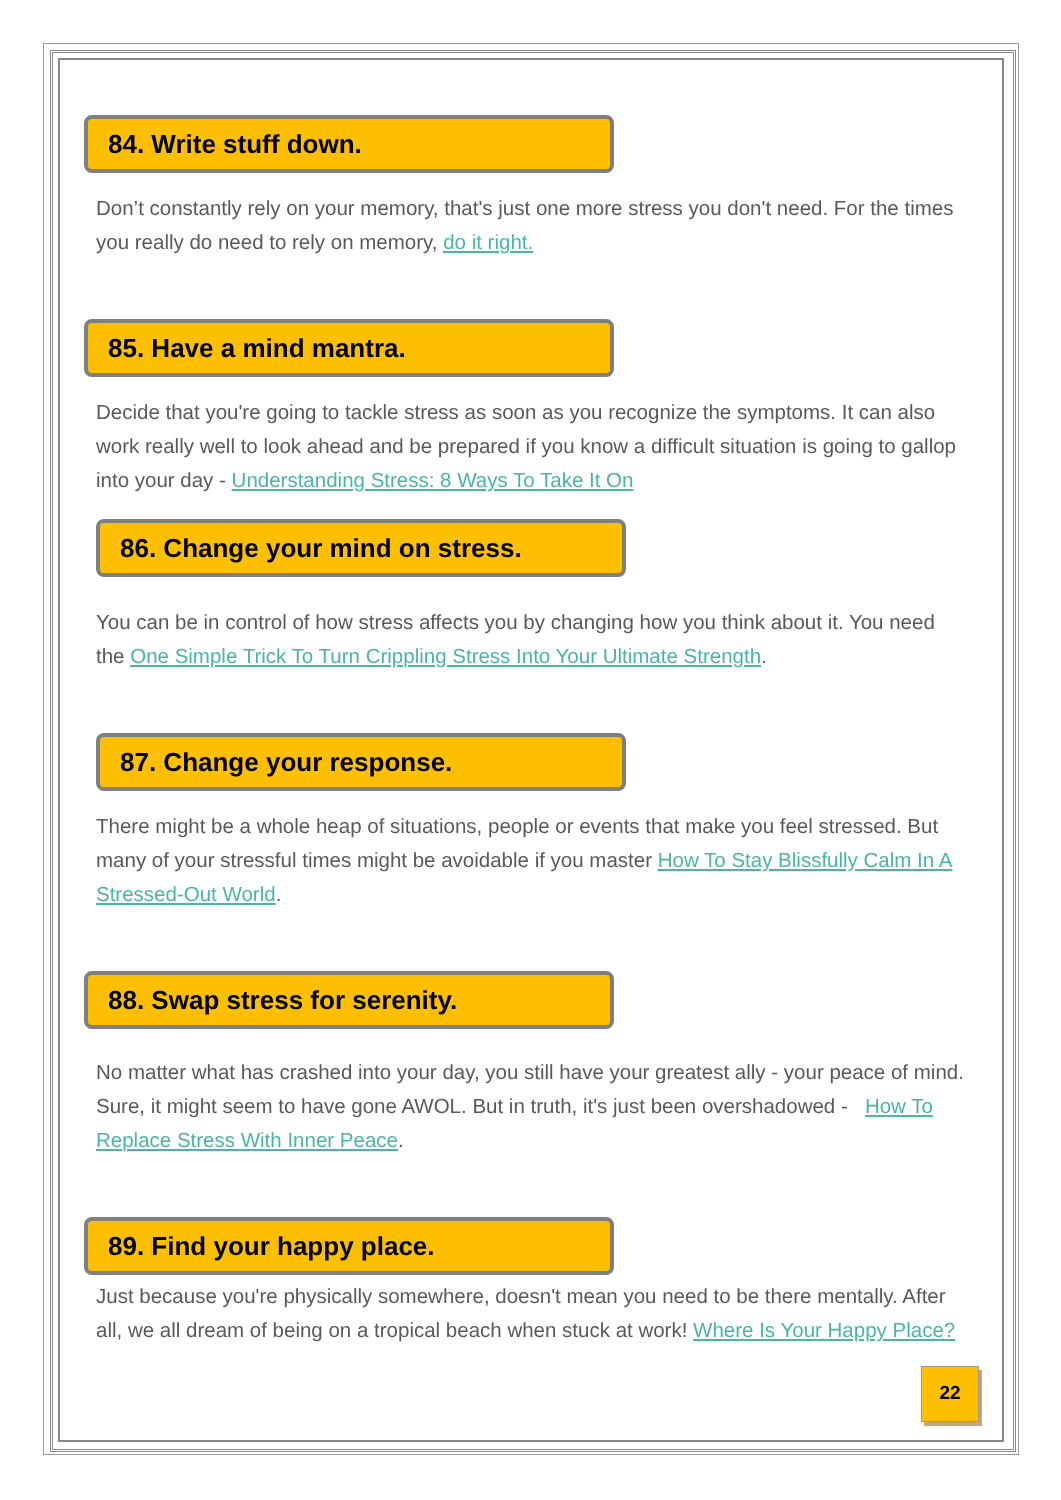84. Write stuff down.
Don’t constantly rely on your memory, that's just one more stress you don't need. For the times you really do need to rely on memory, do it right.
85. Have a mind mantra.
Decide that you're going to tackle stress as soon as you recognize the symptoms. It can also work really well to look ahead and be prepared if you know a difficult situation is going to gallop into your day - Understanding Stress: 8 Ways To Take It On
86. Change your mind on stress.
You can be in control of how stress affects you by changing how you think about it. You need the One Simple Trick To Turn Crippling Stress Into Your Ultimate Strength.
87. Change your response.
There might be a whole heap of situations, people or events that make you feel stressed. But many of your stressful times might be avoidable if you master How To Stay Blissfully Calm In A Stressed-Out World.
88. Swap stress for serenity.
No matter what has crashed into your day, you still have your greatest ally - your peace of mind. Sure, it might seem to have gone AWOL. But in truth, it's just been overshadowed - How To Replace Stress With Inner Peace.
89. Find your happy place.
Just because you're physically somewhere, doesn't mean you need to be there mentally. After all, we all dream of being on a tropical beach when stuck at work! Where Is Your Happy Place?
22